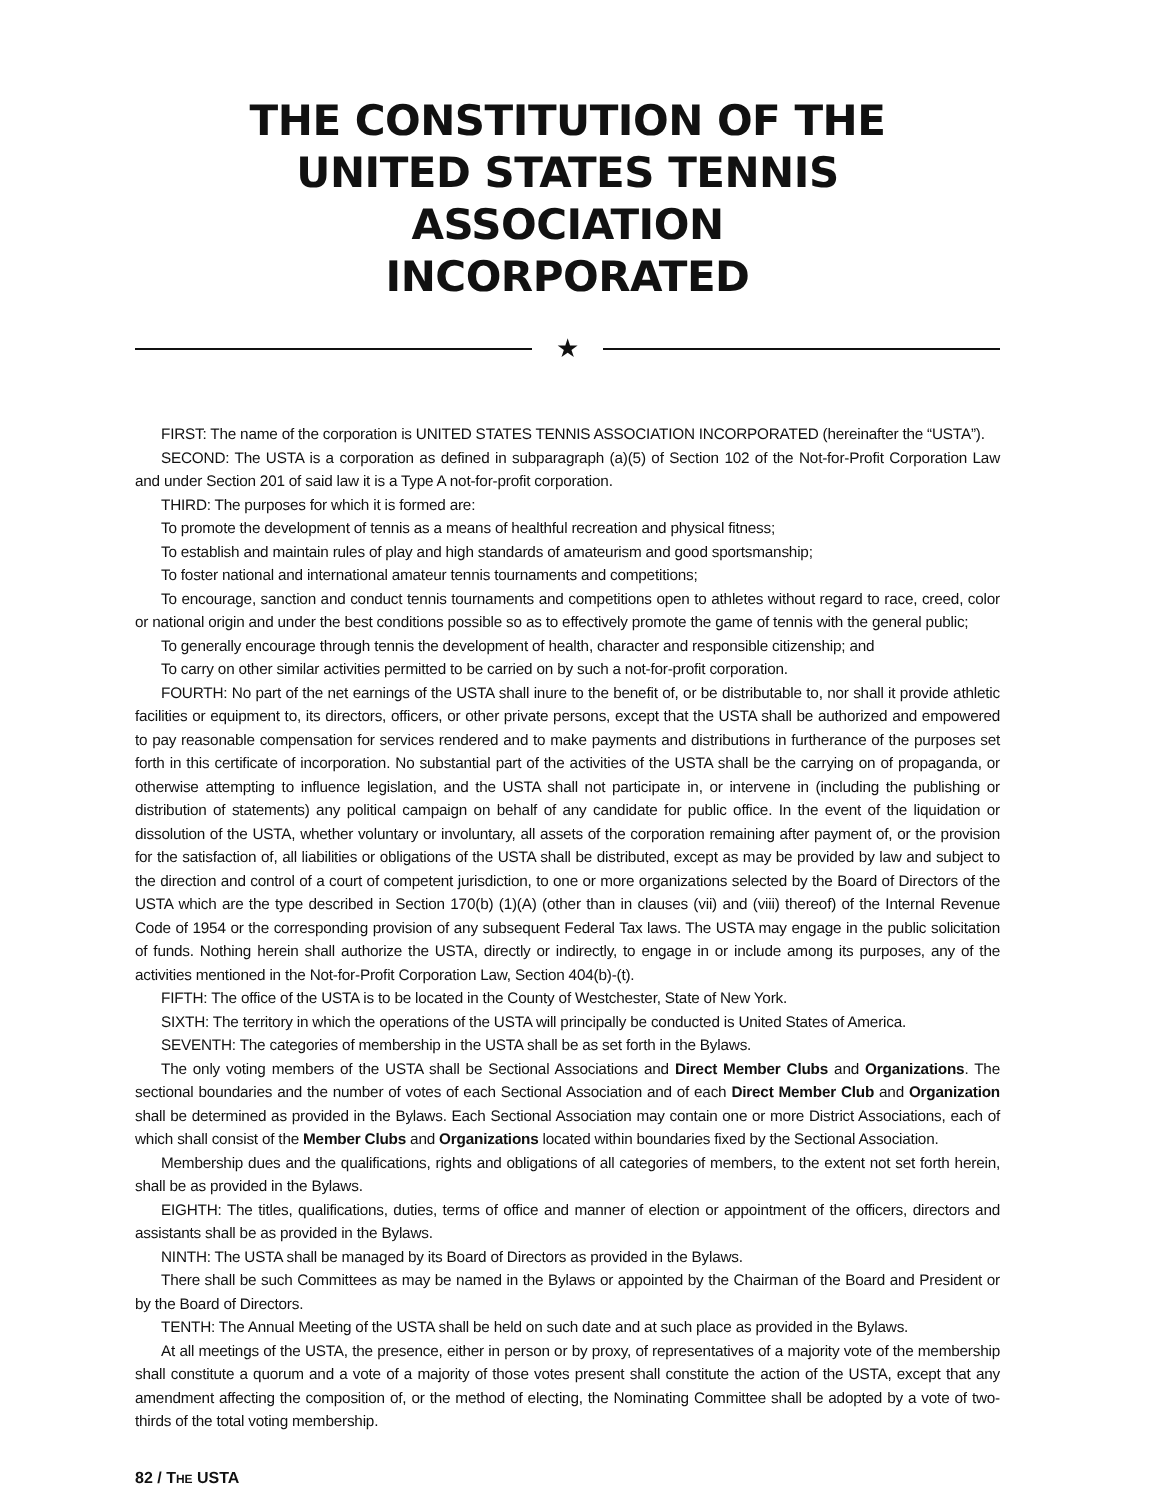THE CONSTITUTION OF THE
UNITED STATES TENNIS ASSOCIATION
INCORPORATED
★
FIRST: The name of the corporation is UNITED STATES TENNIS ASSOCIATION INCORPORATED (hereinafter the “USTA”).
SECOND: The USTA is a corporation as defined in subparagraph (a)(5) of Section 102 of the Not-for-Profit Corporation Law and under Section 201 of said law it is a Type A not-for-profit corporation.
THIRD: The purposes for which it is formed are:
To promote the development of tennis as a means of healthful recreation and physical fitness;
To establish and maintain rules of play and high standards of amateurism and good sportsmanship;
To foster national and international amateur tennis tournaments and competitions;
To encourage, sanction and conduct tennis tournaments and competitions open to athletes without regard to race, creed, color or national origin and under the best conditions possible so as to effectively promote the game of tennis with the general public;
To generally encourage through tennis the development of health, character and responsible citizenship; and
To carry on other similar activities permitted to be carried on by such a not-for-profit corporation.
FOURTH: No part of the net earnings of the USTA shall inure to the benefit of, or be distributable to, nor shall it provide athletic facilities or equipment to, its directors, officers, or other private persons, except that the USTA shall be authorized and empowered to pay reasonable compensation for services rendered and to make payments and distributions in furtherance of the purposes set forth in this certificate of incorporation. No substantial part of the activities of the USTA shall be the carrying on of propaganda, or otherwise attempting to influence legislation, and the USTA shall not participate in, or intervene in (including the publishing or distribution of statements) any political campaign on behalf of any candidate for public office. In the event of the liquidation or dissolution of the USTA, whether voluntary or involuntary, all assets of the corporation remaining after payment of, or the provision for the satisfaction of, all liabilities or obligations of the USTA shall be distributed, except as may be provided by law and subject to the direction and control of a court of competent jurisdiction, to one or more organizations selected by the Board of Directors of the USTA which are the type described in Section 170(b) (1)(A) (other than in clauses (vii) and (viii) thereof) of the Internal Revenue Code of 1954 or the corresponding provision of any subsequent Federal Tax laws. The USTA may engage in the public solicitation of funds. Nothing herein shall authorize the USTA, directly or indirectly, to engage in or include among its purposes, any of the activities mentioned in the Not-for-Profit Corporation Law, Section 404(b)-(t).
FIFTH: The office of the USTA is to be located in the County of Westchester, State of New York.
SIXTH: The territory in which the operations of the USTA will principally be conducted is United States of America.
SEVENTH: The categories of membership in the USTA shall be as set forth in the Bylaws.
The only voting members of the USTA shall be Sectional Associations and Direct Member Clubs and Organizations. The sectional boundaries and the number of votes of each Sectional Association and of each Direct Member Club and Organization shall be determined as provided in the Bylaws. Each Sectional Association may contain one or more District Associations, each of which shall consist of the Member Clubs and Organizations located within boundaries fixed by the Sectional Association.
Membership dues and the qualifications, rights and obligations of all categories of members, to the extent not set forth herein, shall be as provided in the Bylaws.
EIGHTH: The titles, qualifications, duties, terms of office and manner of election or appointment of the officers, directors and assistants shall be as provided in the Bylaws.
NINTH: The USTA shall be managed by its Board of Directors as provided in the Bylaws.
There shall be such Committees as may be named in the Bylaws or appointed by the Chairman of the Board and President or by the Board of Directors.
TENTH: The Annual Meeting of the USTA shall be held on such date and at such place as provided in the Bylaws.
At all meetings of the USTA, the presence, either in person or by proxy, of representatives of a majority vote of the membership shall constitute a quorum and a vote of a majority of those votes present shall constitute the action of the USTA, except that any amendment affecting the composition of, or the method of electing, the Nominating Committee shall be adopted by a vote of two-thirds of the total voting membership.
82 / THE USTA